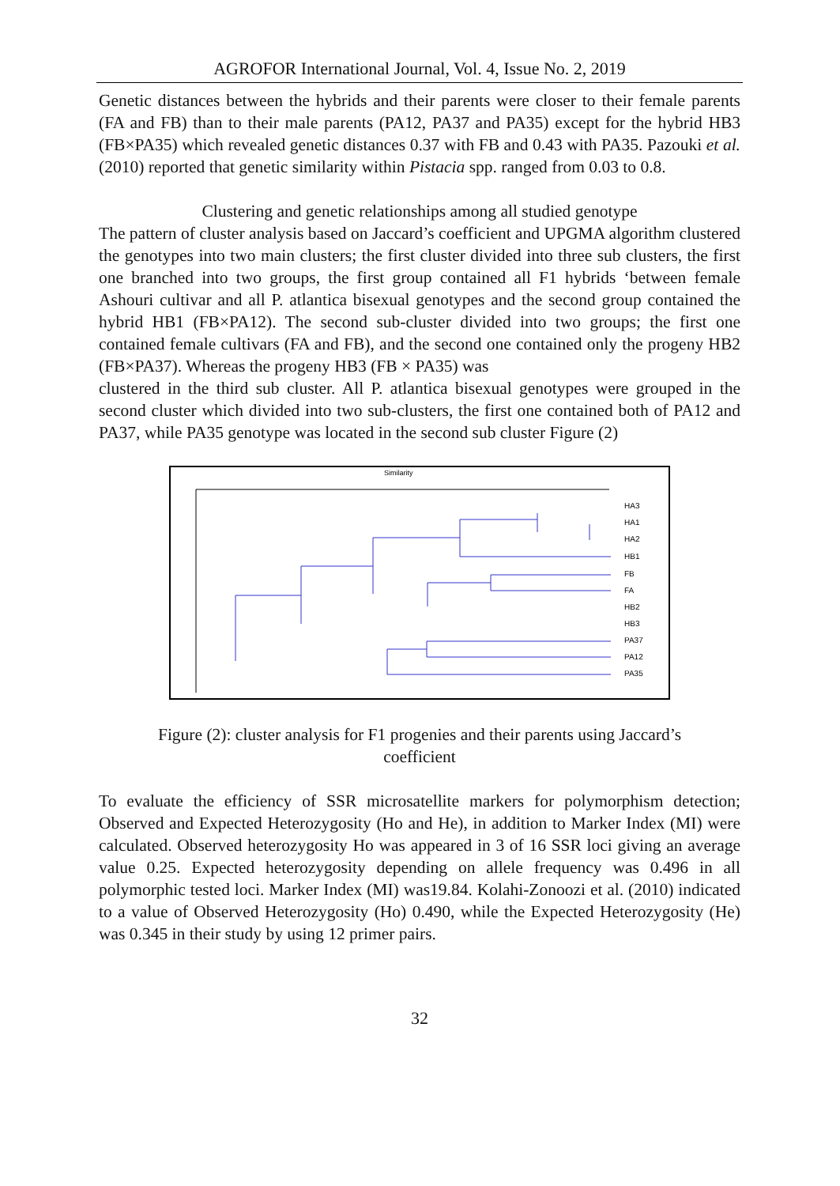AGROFOR International Journal, Vol. 4, Issue No. 2, 2019
Genetic distances between the hybrids and their parents were closer to their female parents (FA and FB) than to their male parents (PA12, PA37 and PA35) except for the hybrid HB3 (FB×PA35) which revealed genetic distances 0.37 with FB and 0.43 with PA35. Pazouki et al. (2010) reported that genetic similarity within Pistacia spp. ranged from 0.03 to 0.8.
Clustering and genetic relationships among all studied genotype
The pattern of cluster analysis based on Jaccard’s coefficient and UPGMA algorithm clustered the genotypes into two main clusters; the first cluster divided into three sub clusters, the first one branched into two groups, the first group contained all F1 hybrids ‘between female Ashouri cultivar and all P. atlantica bisexual genotypes and the second group contained the hybrid HB1 (FB×PA12). The second sub-cluster divided into two groups; the first one contained female cultivars (FA and FB), and the second one contained only the progeny HB2 (FB×PA37). Whereas the progeny HB3 (FB × PA35) was
clustered in the third sub cluster. All P. atlantica bisexual genotypes were grouped in the second cluster which divided into two sub-clusters, the first one contained both of PA12 and PA37, while PA35 genotype was located in the second sub cluster Figure (2)
Similarity
HA3
HA1
HA2
HB1
FB
FA
HB2
HB3
PA37
PA12
PA35
Figure (2): cluster analysis for F1 progenies and their parents using Jaccard’s
coefficient
To evaluate the efficiency of SSR microsatellite markers for polymorphism detection; Observed and Expected Heterozygosity (Ho and He), in addition to Marker Index (MI) were calculated. Observed heterozygosity Ho was appeared in 3 of 16 SSR loci giving an average value 0.25. Expected heterozygosity depending on allele frequency was 0.496 in all polymorphic tested loci. Marker Index (MI) was19.84. Kolahi-Zonoozi et al. (2010) indicated to a value of Observed Heterozygosity (Ho) 0.490, while the Expected Heterozygosity (He) was 0.345 in their study by using 12 primer pairs.
32